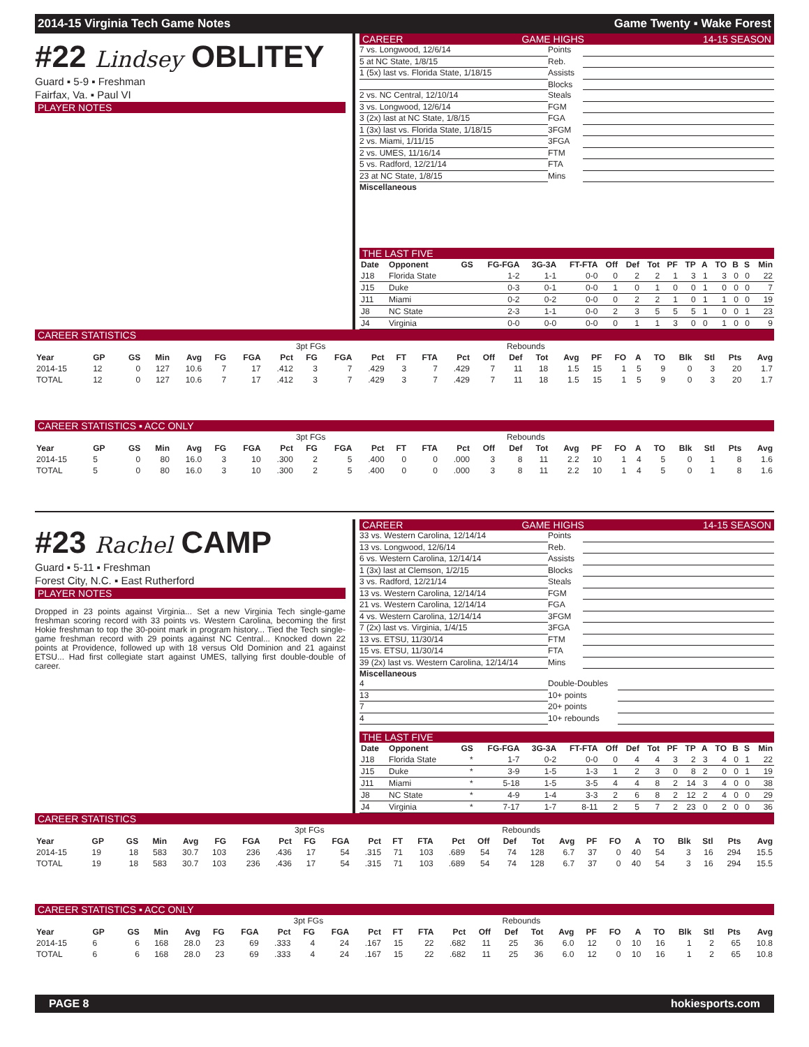2014-15 Virginia Tech Game Notes Game Twenty ▪ Wake Forest
#22 Lindsey OBLITEY
Guard ▪ 5-9 ▪ Freshman
Fairfax, Va. ▪ Paul VI
PLAYER NOTES
CAREER GAME HIGHS 14-15 SEASON
7 vs. Longwood, 12/6/14 Points
5 at NC State, 1/8/15 Reb.
1 (5x) last vs. Florida State, 1/18/15 Assists
Blocks
2 vs. NC Central, 12/10/14 Steals
3 vs. Longwood, 12/6/14 FGM
3 (2x) last at NC State, 1/8/15 FGA
1 (3x) last vs. Florida State, 1/18/15 3FGM
2 vs. Miami, 1/11/15 3FGA
2 vs. UMES, 11/16/14 FTM
5 vs. Radford, 12/21/14 FTA
23 at NC State, 1/8/15 Mins
Miscellaneous
THE LAST FIVE
| Date | Opponent | GS | FG-FGA | 3G-3A | FT-FTA | Off | Def | Tot | PF | TP | A | TO | B | S | Min |
| --- | --- | --- | --- | --- | --- | --- | --- | --- | --- | --- | --- | --- | --- | --- | --- |
| J18 | Florida State | | 1-2 | 1-1 | 0-0 | 0 | 2 | 2 | 1 | 3 | 1 | 3 | 0 | 0 | 22 |
| J15 | Duke | | 0-3 | 0-1 | 0-0 | 1 | 0 | 1 | 0 | 0 | 1 | 0 | 0 | 0 | 7 |
| J11 | Miami | | 0-2 | 0-2 | 0-0 | 0 | 2 | 2 | 1 | 0 | 1 | 1 | 0 | 0 | 19 |
| J8 | NC State | | 2-3 | 1-1 | 0-0 | 2 | 3 | 5 | 5 | 5 | 1 | 0 | 0 | 1 | 23 |
| J4 | Virginia | | 0-0 | 0-0 | 0-0 | 0 | 1 | 1 | 3 | 0 | 0 | 1 | 0 | 0 | 9 |
CAREER STATISTICS
| | | | | | | | | 3pt FGs | | | | | | Rebounds | | | | | | | | | | | |
| --- | --- | --- | --- | --- | --- | --- | --- | --- | --- | --- | --- | --- | --- | --- | --- | --- | --- | --- | --- | --- | --- | --- | --- | --- | --- |
| Year | GP | GS | Min | Avg | FG | FGA | Pct | FG | FGA | Pct | FT | FTA | Pct | Off | Def | Tot | Avg | PF | FO | A | TO | Blk | Stl | Pts | Avg |
| 2014-15 | 12 | 0 | 127 | 10.6 | 7 | 17 | .412 | 3 | 7 | .429 | 3 | 7 | .429 | 7 | 11 | 18 | 1.5 | 15 | 1 | 5 | 9 | 0 | 3 | 20 | 1.7 |
| TOTAL | 12 | 0 | 127 | 10.6 | 7 | 17 | .412 | 3 | 7 | .429 | 3 | 7 | .429 | 7 | 11 | 18 | 1.5 | 15 | 1 | 5 | 9 | 0 | 3 | 20 | 1.7 |
CAREER STATISTICS ▪ ACC ONLY
| | | | | | | | | 3pt FGs | | | | | | Rebounds | | | | | | | | | | | |
| --- | --- | --- | --- | --- | --- | --- | --- | --- | --- | --- | --- | --- | --- | --- | --- | --- | --- | --- | --- | --- | --- | --- | --- | --- | --- |
| Year | GP | GS | Min | Avg | FG | FGA | Pct | FG | FGA | Pct | FT | FTA | Pct | Off | Def | Tot | Avg | PF | FO | A | TO | Blk | Stl | Pts | Avg |
| 2014-15 | 5 | 0 | 80 | 16.0 | 3 | 10 | .300 | 2 | 5 | .400 | 0 | 0 | .000 | 3 | 8 | 11 | 2.2 | 10 | 1 | 4 | 5 | 0 | 1 | 8 | 1.6 |
| TOTAL | 5 | 0 | 80 | 16.0 | 3 | 10 | .300 | 2 | 5 | .400 | 0 | 0 | .000 | 3 | 8 | 11 | 2.2 | 10 | 1 | 4 | 5 | 0 | 1 | 8 | 1.6 |
#23 Rachel CAMP
Guard ▪ 5-11 ▪ Freshman
Forest City, N.C. ▪ East Rutherford
PLAYER NOTES
Dropped in 23 points against Virginia... Set a new Virginia Tech single-game freshman scoring record with 33 points vs. Western Carolina, becoming the first Hokie freshman to top the 30-point mark in program history... Tied the Tech single-game freshman record with 29 points against NC Central... Knocked down 22 points at Providence, followed up with 18 versus Old Dominion and 21 against ETSU... Had first collegiate start against UMES, tallying first double-double of career.
CAREER GAME HIGHS 14-15 SEASON
33 vs. Western Carolina, 12/14/14 Points
13 vs. Longwood, 12/6/14 Reb.
6 vs. Western Carolina, 12/14/14 Assists
1 (3x) last at Clemson, 1/2/15 Blocks
3 vs. Radford, 12/21/14 Steals
13 vs. Western Carolina, 12/14/14 FGM
21 vs. Western Carolina, 12/14/14 FGA
4 vs. Western Carolina, 12/14/14 3FGM
7 (2x) last vs. Virginia, 1/4/15 3FGA
13 vs. ETSU, 11/30/14 FTM
15 vs. ETSU, 11/30/14 FTA
39 (2x) last vs. Western Carolina, 12/14/14 Mins
Miscellaneous
4 Double-Doubles
13 10+ points
7 20+ points
4 10+ rebounds
THE LAST FIVE
| Date | Opponent | GS | FG-FGA | 3G-3A | FT-FTA | Off | Def | Tot | PF | TP | A | TO | B | S | Min |
| --- | --- | --- | --- | --- | --- | --- | --- | --- | --- | --- | --- | --- | --- | --- | --- |
| J18 | Florida State | * | 1-7 | 0-2 | 0-0 | 0 | 4 | 4 | 3 | 2 | 3 | 4 | 0 | 1 | 22 |
| J15 | Duke | * | 3-9 | 1-5 | 1-3 | 1 | 2 | 3 | 0 | 8 | 2 | 0 | 0 | 1 | 19 |
| J11 | Miami | * | 5-18 | 1-5 | 3-5 | 4 | 4 | 8 | 2 | 14 | 3 | 4 | 0 | 0 | 38 |
| J8 | NC State | * | 4-9 | 1-4 | 3-3 | 2 | 6 | 8 | 2 | 12 | 2 | 4 | 0 | 0 | 29 |
| J4 | Virginia | * | 7-17 | 1-7 | 8-11 | 2 | 5 | 7 | 2 | 23 | 0 | 2 | 0 | 0 | 36 |
CAREER STATISTICS
| | | | | | | | | 3pt FGs | | | | | | Rebounds | | | | | | | | | | | |
| --- | --- | --- | --- | --- | --- | --- | --- | --- | --- | --- | --- | --- | --- | --- | --- | --- | --- | --- | --- | --- | --- | --- | --- | --- | --- |
| Year | GP | GS | Min | Avg | FG | FGA | Pct | FG | FGA | Pct | FT | FTA | Pct | Off | Def | Tot | Avg | PF | FO | A | TO | Blk | Stl | Pts | Avg |
| 2014-15 | 19 | 18 | 583 | 30.7 | 103 | 236 | .436 | 17 | 54 | .315 | 71 | 103 | .689 | 54 | 74 | 128 | 6.7 | 37 | 0 | 40 | 54 | 3 | 16 | 294 | 15.5 |
| TOTAL | 19 | 18 | 583 | 30.7 | 103 | 236 | .436 | 17 | 54 | .315 | 71 | 103 | .689 | 54 | 74 | 128 | 6.7 | 37 | 0 | 40 | 54 | 3 | 16 | 294 | 15.5 |
CAREER STATISTICS ▪ ACC ONLY
| | | | | | | | | 3pt FGs | | | | | | Rebounds | | | | | | | | | | | |
| --- | --- | --- | --- | --- | --- | --- | --- | --- | --- | --- | --- | --- | --- | --- | --- | --- | --- | --- | --- | --- | --- | --- | --- | --- | --- |
| Year | GP | GS | Min | Avg | FG | FGA | Pct | FG | FGA | Pct | FT | FTA | Pct | Off | Def | Tot | Avg | PF | FO | A | TO | Blk | Stl | Pts | Avg |
| 2014-15 | 6 | 6 | 168 | 28.0 | 23 | 69 | .333 | 4 | 24 | .167 | 15 | 22 | .682 | 11 | 25 | 36 | 6.0 | 12 | 0 | 10 | 16 | 1 | 2 | 65 | 10.8 |
| TOTAL | 6 | 6 | 168 | 28.0 | 23 | 69 | .333 | 4 | 24 | .167 | 15 | 22 | .682 | 11 | 25 | 36 | 6.0 | 12 | 0 | 10 | 16 | 1 | 2 | 65 | 10.8 |
PAGE 8 hokiesports.com